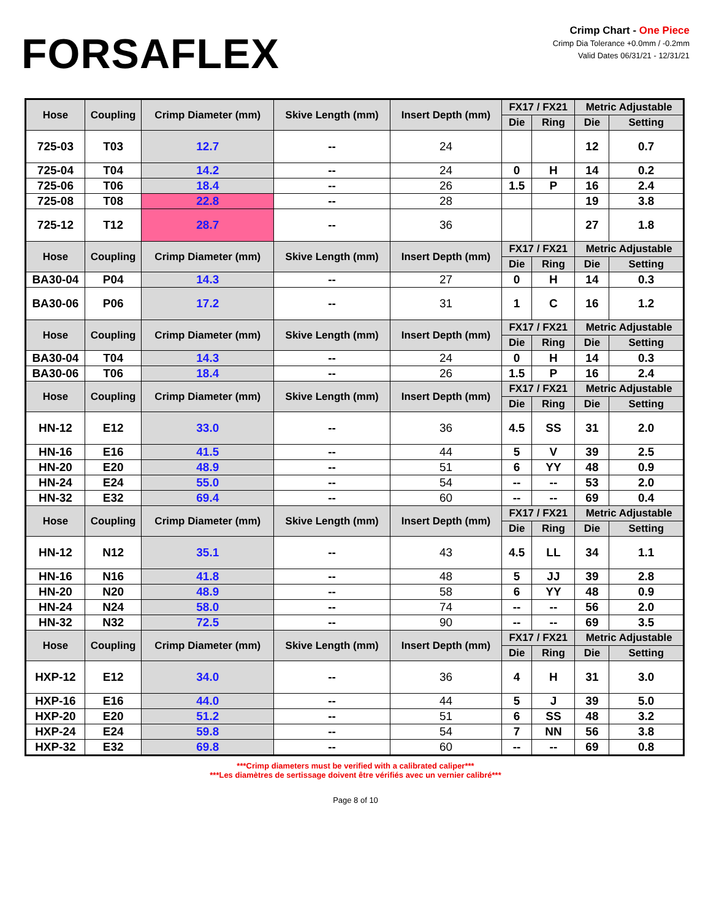FORSAFLEX
Crimp Chart - One Piece
Crimp Dia Tolerance +0.0mm / -0.2mm
Valid Dates 06/31/21 - 12/31/21
| Hose | Coupling | Crimp Diameter (mm) | Skive Length (mm) | Insert Depth (mm) | FX17 / FX21 | | Metric Adjustable | |
| --- | --- | --- | --- | --- | --- | --- | --- | --- |
| | | | | | Die | Ring | Die | Setting |
| 725-03 | T03 | 12.7 | -- | 24 | | | 12 | 0.7 |
| 725-04 | T04 | 14.2 | -- | 24 | 0 | H | 14 | 0.2 |
| 725-06 | T06 | 18.4 | -- | 26 | 1.5 | P | 16 | 2.4 |
| 725-08 | T08 | 22.8 | -- | 28 | | | 19 | 3.8 |
| 725-12 | T12 | 28.7 | -- | 36 | | | 27 | 1.8 |
| Hose | Coupling | Crimp Diameter (mm) | Skive Length (mm) | Insert Depth (mm) | FX17 / FX21 | | Metric Adjustable | |
| | | | | | Die | Ring | Die | Setting |
| BA30-04 | P04 | 14.3 | -- | 27 | 0 | H | 14 | 0.3 |
| BA30-06 | P06 | 17.2 | -- | 31 | 1 | C | 16 | 1.2 |
| Hose | Coupling | Crimp Diameter (mm) | Skive Length (mm) | Insert Depth (mm) | FX17 / FX21 | | Metric Adjustable | |
| | | | | | Die | Ring | Die | Setting |
| BA30-04 | T04 | 14.3 | -- | 24 | 0 | H | 14 | 0.3 |
| BA30-06 | T06 | 18.4 | -- | 26 | 1.5 | P | 16 | 2.4 |
| Hose | Coupling | Crimp Diameter (mm) | Skive Length (mm) | Insert Depth (mm) | FX17 / FX21 | | Metric Adjustable | |
| | | | | | Die | Ring | Die | Setting |
| HN-12 | E12 | 33.0 | -- | 36 | 4.5 | SS | 31 | 2.0 |
| HN-16 | E16 | 41.5 | -- | 44 | 5 | V | 39 | 2.5 |
| HN-20 | E20 | 48.9 | -- | 51 | 6 | YY | 48 | 0.9 |
| HN-24 | E24 | 55.0 | -- | 54 | -- | -- | 53 | 2.0 |
| HN-32 | E32 | 69.4 | -- | 60 | -- | -- | 69 | 0.4 |
| Hose | Coupling | Crimp Diameter (mm) | Skive Length (mm) | Insert Depth (mm) | FX17 / FX21 | | Metric Adjustable | |
| | | | | | Die | Ring | Die | Setting |
| HN-12 | N12 | 35.1 | -- | 43 | 4.5 | LL | 34 | 1.1 |
| HN-16 | N16 | 41.8 | -- | 48 | 5 | JJ | 39 | 2.8 |
| HN-20 | N20 | 48.9 | -- | 58 | 6 | YY | 48 | 0.9 |
| HN-24 | N24 | 58.0 | -- | 74 | -- | -- | 56 | 2.0 |
| HN-32 | N32 | 72.5 | -- | 90 | -- | -- | 69 | 3.5 |
| Hose | Coupling | Crimp Diameter (mm) | Skive Length (mm) | Insert Depth (mm) | FX17 / FX21 | | Metric Adjustable | |
| | | | | | Die | Ring | Die | Setting |
| HXP-12 | E12 | 34.0 | -- | 36 | 4 | H | 31 | 3.0 |
| HXP-16 | E16 | 44.0 | -- | 44 | 5 | J | 39 | 5.0 |
| HXP-20 | E20 | 51.2 | -- | 51 | 6 | SS | 48 | 3.2 |
| HXP-24 | E24 | 59.8 | -- | 54 | 7 | NN | 56 | 3.8 |
| HXP-32 | E32 | 69.8 | -- | 60 | -- | -- | 69 | 0.8 |
***Crimp diameters must be verified with a calibrated caliper***
***Les diamètres de sertissage doivent être vérifiés avec un vernier calibré***
Page 8 of 10